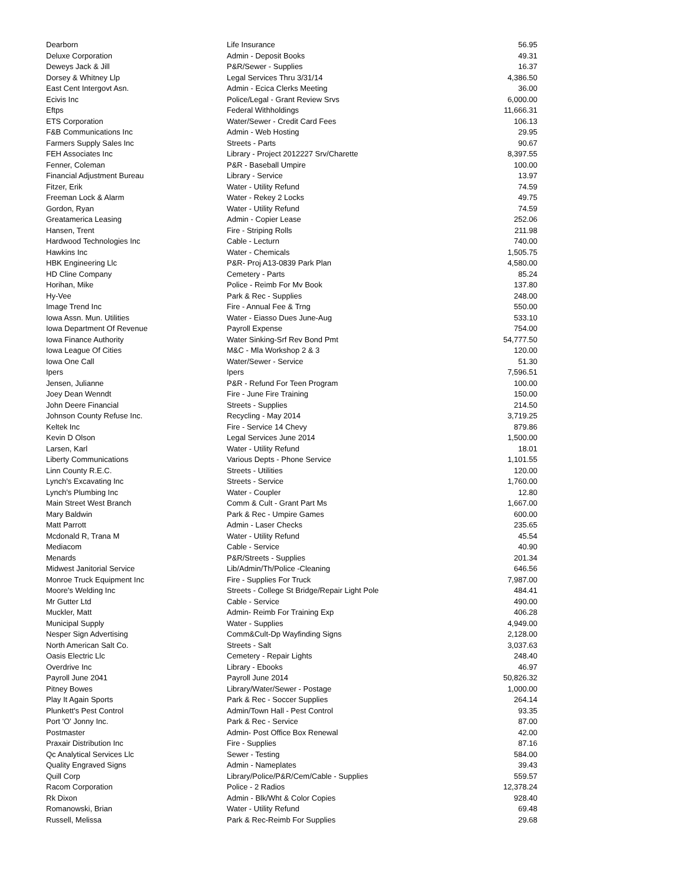| Dearborn | Life Insurance | 56.95 |
| Deluxe Corporation | Admin - Deposit Books | 49.31 |
| Deweys Jack & Jill | P&R/Sewer - Supplies | 16.37 |
| Dorsey & Whitney Llp | Legal Services Thru 3/31/14 | 4,386.50 |
| East Cent Intergovt Asn. | Admin - Ecica Clerks Meeting | 36.00 |
| Ecivis Inc | Police/Legal - Grant Review Srvs | 6,000.00 |
| Eftps | Federal Withholdings | 11,666.31 |
| ETS Corporation | Water/Sewer - Credit Card Fees | 106.13 |
| F&B Communications Inc | Admin - Web Hosting | 29.95 |
| Farmers Supply Sales Inc | Streets - Parts | 90.67 |
| FEH Associates Inc | Library - Project 2012227 Srv/Charette | 8,397.55 |
| Fenner, Coleman | P&R - Baseball Umpire | 100.00 |
| Financial Adjustment Bureau | Library - Service | 13.97 |
| Fitzer, Erik | Water - Utility Refund | 74.59 |
| Freeman Lock & Alarm | Water - Rekey 2 Locks | 49.75 |
| Gordon, Ryan | Water - Utility Refund | 74.59 |
| Greatamerica Leasing | Admin - Copier Lease | 252.06 |
| Hansen, Trent | Fire - Striping Rolls | 211.98 |
| Hardwood Technologies Inc | Cable - Lecturn | 740.00 |
| Hawkins Inc | Water - Chemicals | 1,505.75 |
| HBK Engineering Llc | P&R- Proj A13-0839 Park Plan | 4,580.00 |
| HD Cline Company | Cemetery - Parts | 85.24 |
| Horihan, Mike | Police - Reimb For Mv Book | 137.80 |
| Hy-Vee | Park & Rec - Supplies | 248.00 |
| Image Trend Inc | Fire - Annual Fee & Trng | 550.00 |
| Iowa Assn. Mun. Utilities | Water - Eiasso Dues June-Aug | 533.10 |
| Iowa Department Of Revenue | Payroll Expense | 754.00 |
| Iowa Finance Authority | Water Sinking-Srf Rev Bond Pmt | 54,777.50 |
| Iowa League Of Cities | M&C - Mla Workshop 2 & 3 | 120.00 |
| Iowa One Call | Water/Sewer - Service | 51.30 |
| Ipers | Ipers | 7,596.51 |
| Jensen, Julianne | P&R - Refund For Teen Program | 100.00 |
| Joey Dean Wenndt | Fire - June Fire Training | 150.00 |
| John Deere Financial | Streets - Supplies | 214.50 |
| Johnson County Refuse Inc. | Recycling - May 2014 | 3,719.25 |
| Keltek Inc | Fire - Service 14 Chevy | 879.86 |
| Kevin D Olson | Legal Services June 2014 | 1,500.00 |
| Larsen, Karl | Water - Utility Refund | 18.01 |
| Liberty Communications | Various Depts - Phone Service | 1,101.55 |
| Linn County R.E.C. | Streets - Utilities | 120.00 |
| Lynch's Excavating Inc | Streets - Service | 1,760.00 |
| Lynch's Plumbing Inc | Water - Coupler | 12.80 |
| Main Street West Branch | Comm & Cult - Grant Part Ms | 1,667.00 |
| Mary Baldwin | Park & Rec - Umpire Games | 600.00 |
| Matt Parrott | Admin - Laser Checks | 235.65 |
| Mcdonald R, Trana M | Water - Utility Refund | 45.54 |
| Mediacom | Cable - Service | 40.90 |
| Menards | P&R/Streets - Supplies | 201.34 |
| Midwest Janitorial Service | Lib/Admin/Th/Police -Cleaning | 646.56 |
| Monroe Truck Equipment Inc | Fire - Supplies For Truck | 7,987.00 |
| Moore's Welding Inc | Streets - College St Bridge/Repair Light Pole | 484.41 |
| Mr Gutter Ltd | Cable - Service | 490.00 |
| Muckler, Matt | Admin- Reimb For Training Exp | 406.28 |
| Municipal Supply | Water - Supplies | 4,949.00 |
| Nesper Sign Advertising | Comm&Cult-Dp Wayfinding Signs | 2,128.00 |
| North American Salt Co. | Streets - Salt | 3,037.63 |
| Oasis Electric Llc | Cemetery - Repair Lights | 248.40 |
| Overdrive Inc | Library - Ebooks | 46.97 |
| Payroll June 2041 | Payroll June 2014 | 50,826.32 |
| Pitney Bowes | Library/Water/Sewer - Postage | 1,000.00 |
| Play It Again Sports | Park & Rec - Soccer Supplies | 264.14 |
| Plunkett's Pest Control | Admin/Town Hall - Pest Control | 93.35 |
| Port 'O' Jonny Inc. | Park & Rec - Service | 87.00 |
| Postmaster | Admin- Post Office Box Renewal | 42.00 |
| Praxair Distribution Inc | Fire - Supplies | 87.16 |
| Qc Analytical Services Llc | Sewer - Testing | 584.00 |
| Quality Engraved Signs | Admin - Nameplates | 39.43 |
| Quill Corp | Library/Police/P&R/Cem/Cable - Supplies | 559.57 |
| Racom Corporation | Police - 2 Radios | 12,378.24 |
| Rk Dixon | Admin - Blk/Wht & Color Copies | 928.40 |
| Romanowski, Brian | Water - Utility Refund | 69.48 |
| Russell, Melissa | Park & Rec-Reimb For Supplies | 29.68 |